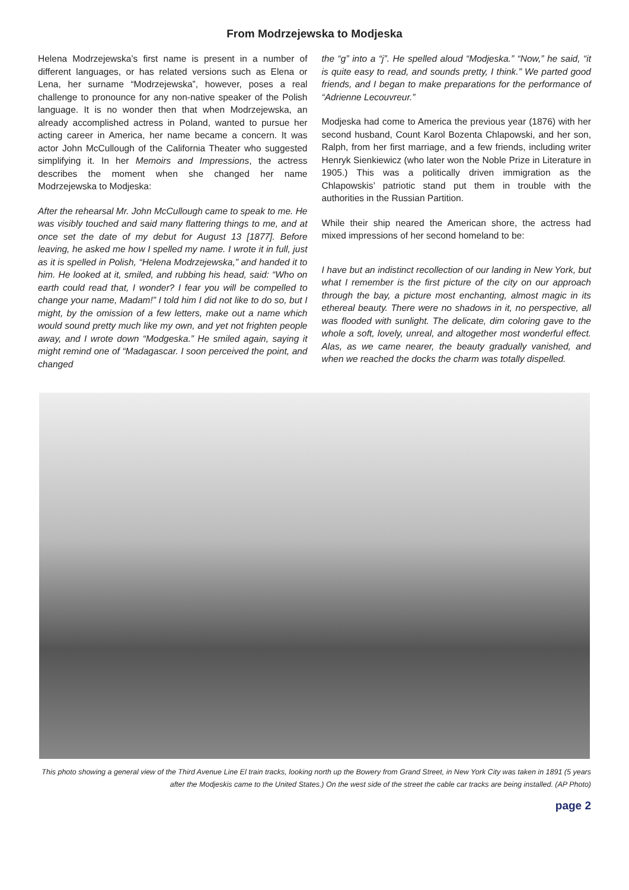From Modrzejewska to Modjeska
Helena Modrzejewska’s first name is present in a number of different languages, or has related versions such as Elena or Lena, her surname “Modrzejewska”, however, poses a real challenge to pronounce for any non-native speaker of the Polish language. It is no wonder then that when Modrzejewska, an already accomplished actress in Poland, wanted to pursue her acting career in America, her name became a concern. It was actor John McCullough of the California Theater who suggested simplifying it. In her Memoirs and Impressions, the actress describes the moment when she changed her name Modrzejewska to Modjeska:
After the rehearsal Mr. John McCullough came to speak to me. He was visibly touched and said many flattering things to me, and at once set the date of my debut for August 13 [1877]. Before leaving, he asked me how I spelled my name. I wrote it in full, just as it is spelled in Polish, “Helena Modrzejewska,” and handed it to him. He looked at it, smiled, and rubbing his head, said: “Who on earth could read that, I wonder? I fear you will be compelled to change your name, Madam!” I told him I did not like to do so, but I might, by the omission of a few letters, make out a name which would sound pretty much like my own, and yet not frighten people away, and I wrote down “Modgeska.” He smiled again, saying it might remind one of “Madagascar. I soon perceived the point, and changed
the “g” into a “j”. He spelled aloud “Modjeska.” “Now,” he said, “it is quite easy to read, and sounds pretty, I think.” We parted good friends, and I began to make preparations for the performance of “Adrienne Lecouvreur.”
Modjeska had come to America the previous year (1876) with her second husband, Count Karol Bozenta Chlapowski, and her son, Ralph, from her first marriage, and a few friends, including writer Henryk Sienkiewicz (who later won the Noble Prize in Literature in 1905.) This was a politically driven immigration as the Chlapowskis’ patriotic stand put them in trouble with the authorities in the Russian Partition.
While their ship neared the American shore, the actress had mixed impressions of her second homeland to be:
I have but an indistinct recollection of our landing in New York, but what I remember is the first picture of the city on our approach through the bay, a picture most enchanting, almost magic in its ethereal beauty. There were no shadows in it, no perspective, all was flooded with sunlight. The delicate, dim coloring gave to the whole a soft, lovely, unreal, and altogether most wonderful effect. Alas, as we came nearer, the beauty gradually vanished, and when we reached the docks the charm was totally dispelled.
This photo showing a general view of the Third Avenue Line El train tracks, looking north up the Bowery from Grand Street, in New York City was taken in 1891 (5 years after the Modjeskis came to the United States.) On the west side of the street the cable car tracks are being installed. (AP Photo)
page 2